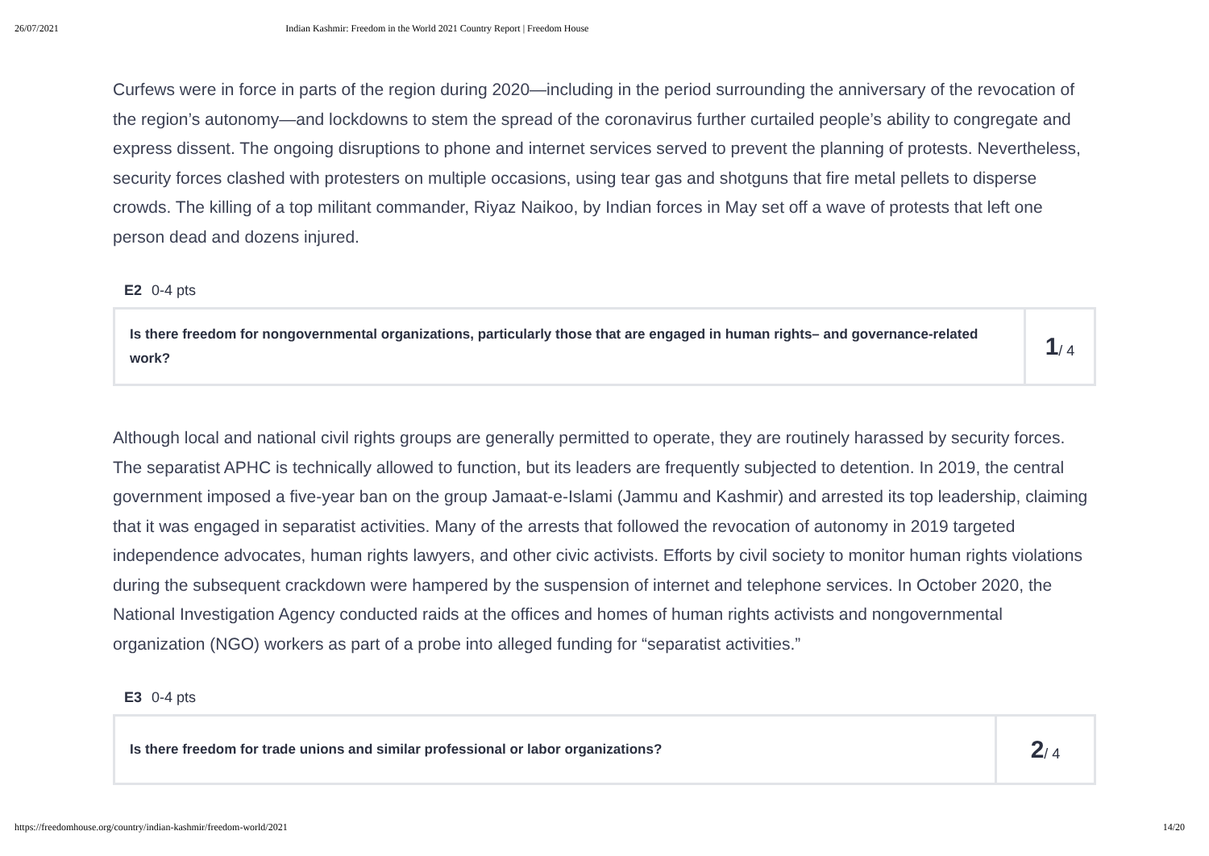26/07/2021 Indian Kashmir: Freedom in the World 2021 Country Report | Freedom House
Curfews were in force in parts of the region during 2020—including in the period surrounding the anniversary of the revocation of the region’s autonomy—and lockdowns to stem the spread of the coronavirus further curtailed people’s ability to congregate and express dissent. The ongoing disruptions to phone and internet services served to prevent the planning of protests. Nevertheless, security forces clashed with protesters on multiple occasions, using tear gas and shotguns that fire metal pellets to disperse crowds. The killing of a top militant commander, Riyaz Naikoo, by Indian forces in May set off a wave of protests that left one person dead and dozens injured.
E2 0-4 pts
Is there freedom for nongovernmental organizations, particularly those that are engaged in human rights– and governance-related work?
1 / 4
Although local and national civil rights groups are generally permitted to operate, they are routinely harassed by security forces. The separatist APHC is technically allowed to function, but its leaders are frequently subjected to detention. In 2019, the central government imposed a five-year ban on the group Jamaat-e-Islami (Jammu and Kashmir) and arrested its top leadership, claiming that it was engaged in separatist activities. Many of the arrests that followed the revocation of autonomy in 2019 targeted independence advocates, human rights lawyers, and other civic activists. Efforts by civil society to monitor human rights violations during the subsequent crackdown were hampered by the suspension of internet and telephone services. In October 2020, the National Investigation Agency conducted raids at the offices and homes of human rights activists and nongovernmental organization (NGO) workers as part of a probe into alleged funding for “separatist activities.”
E3 0-4 pts
Is there freedom for trade unions and similar professional or labor organizations?
2 / 4
https://freedomhouse.org/country/indian-kashmir/freedom-world/2021 14/20